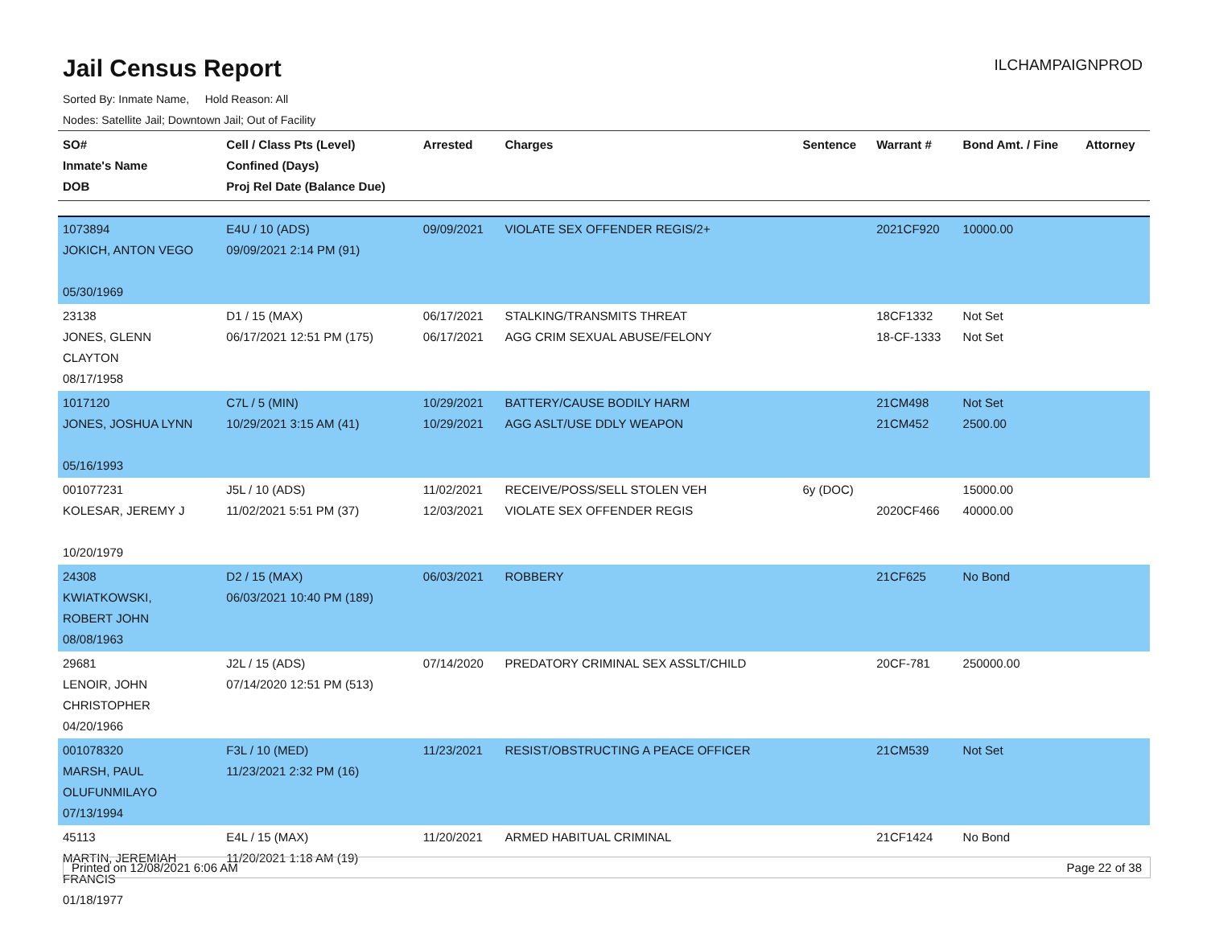Jail Census Report
ILCHAMPAIGNPROD
Sorted By: Inmate Name, Hold Reason: All
Nodes: Satellite Jail; Downtown Jail; Out of Facility
| SO# Inmate's Name DOB | Cell / Class Pts (Level) Confined (Days) Proj Rel Date (Balance Due) | Arrested | Charges | Sentence | Warrant # | Bond Amt. / Fine | Attorney |
| --- | --- | --- | --- | --- | --- | --- | --- |
| 1073894 JOKICH, ANTON VEGO 05/30/1969 | E4U / 10 (ADS) 09/09/2021 2:14 PM (91) | 09/09/2021 | VIOLATE SEX OFFENDER REGIS/2+ | | 2021CF920 | 10000.00 | |
| 23138 JONES, GLENN CLAYTON 08/17/1958 | D1 / 15 (MAX) 06/17/2021 12:51 PM (175) | 06/17/2021 06/17/2021 | STALKING/TRANSMITS THREAT AGG CRIM SEXUAL ABUSE/FELONY | | 18CF1332 18-CF-1333 | Not Set Not Set | |
| 1017120 JONES, JOSHUA LYNN 05/16/1993 | C7L / 5 (MIN) 10/29/2021 3:15 AM (41) | 10/29/2021 10/29/2021 | BATTERY/CAUSE BODILY HARM AGG ASLT/USE DDLY WEAPON | | 21CM498 21CM452 | Not Set 2500.00 | |
| 001077231 KOLESAR, JEREMY J 10/20/1979 | J5L / 10 (ADS) 11/02/2021 5:51 PM (37) | 11/02/2021 12/03/2021 | RECEIVE/POSS/SELL STOLEN VEH VIOLATE SEX OFFENDER REGIS | 6y (DOC) | 2020CF466 | 15000.00 40000.00 | |
| 24308 KWIATKOWSKI, ROBERT JOHN 08/08/1963 | D2 / 15 (MAX) 06/03/2021 10:40 PM (189) | 06/03/2021 | ROBBERY | | 21CF625 | No Bond | |
| 29681 LENOIR, JOHN CHRISTOPHER 04/20/1966 | J2L / 15 (ADS) 07/14/2020 12:51 PM (513) | 07/14/2020 | PREDATORY CRIMINAL SEX ASSLT/CHILD | | 20CF-781 | 250000.00 | |
| 001078320 MARSH, PAUL OLUFUNMILAYO 07/13/1994 | F3L / 10 (MED) 11/23/2021 2:32 PM (16) | 11/23/2021 | RESIST/OBSTRUCTING A PEACE OFFICER | | 21CM539 | Not Set | |
| 45113 MARTIN, JEREMIAH FRANCIS 01/18/1977 | E4L / 15 (MAX) 11/20/2021 1:18 AM (19) | 11/20/2021 | ARMED HABITUAL CRIMINAL | | 21CF1424 | No Bond | |
Printed on 12/08/2021 6:06 AM Page 22 of 38